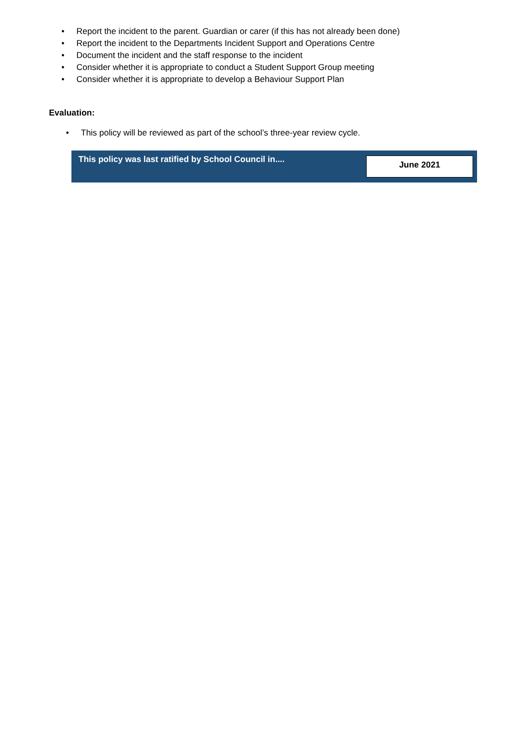• Report the incident to the parent. Guardian or carer (if this has not already been done)
• Report the incident to the Departments Incident Support and Operations Centre
• Document the incident and the staff response to the incident
• Consider whether it is appropriate to conduct a Student Support Group meeting
• Consider whether it is appropriate to develop a Behaviour Support Plan
Evaluation:
• This policy will be reviewed as part of the school’s three-year review cycle.
| This policy was last ratified by School Council in.... | June 2021 |